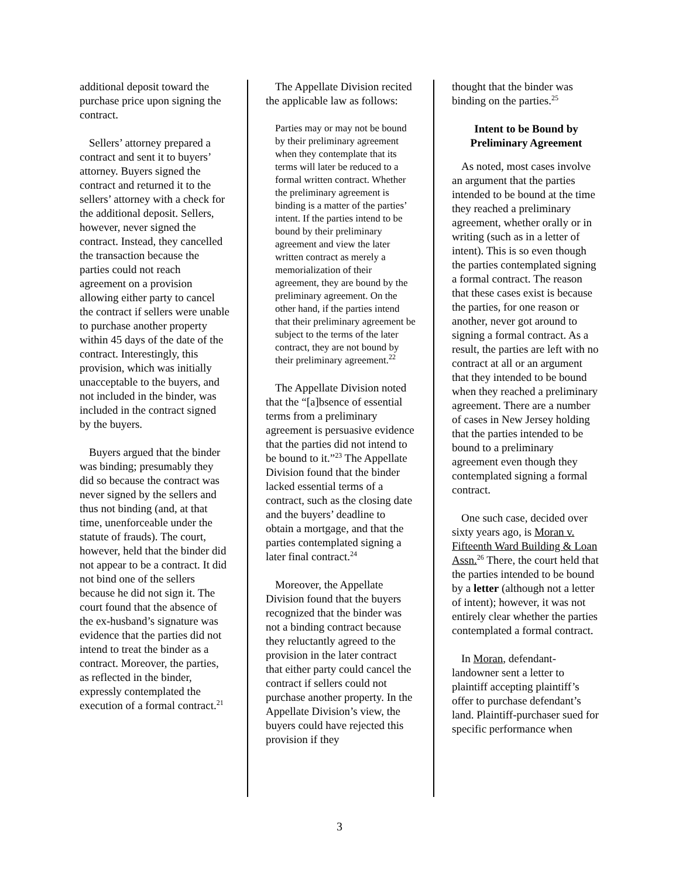additional deposit toward the purchase price upon signing the contract.
Sellers’ attorney prepared a contract and sent it to buyers’ attorney. Buyers signed the contract and returned it to the sellers’ attorney with a check for the additional deposit. Sellers, however, never signed the contract. Instead, they cancelled the transaction because the parties could not reach agreement on a provision allowing either party to cancel the contract if sellers were unable to purchase another property within 45 days of the date of the contract. Interestingly, this provision, which was initially unacceptable to the buyers, and not included in the binder, was included in the contract signed by the buyers.
Buyers argued that the binder was binding; presumably they did so because the contract was never signed by the sellers and thus not binding (and, at that time, unenforceable under the statute of frauds). The court, however, held that the binder did not appear to be a contract. It did not bind one of the sellers because he did not sign it. The court found that the absence of the ex-husband’s signature was evidence that the parties did not intend to treat the binder as a contract. Moreover, the parties, as reflected in the binder, expressly contemplated the execution of a formal contract.<sup>21</sup>
The Appellate Division recited the applicable law as follows:
Parties may or may not be bound by their preliminary agreement when they contemplate that its terms will later be reduced to a formal written contract. Whether the preliminary agreement is binding is a matter of the parties’ intent. If the parties intend to be bound by their preliminary agreement and view the later written contract as merely a memorialization of their agreement, they are bound by the preliminary agreement. On the other hand, if the parties intend that their preliminary agreement be subject to the terms of the later contract, they are not bound by their preliminary agreement.<sup>22</sup>
The Appellate Division noted that the “[a]bsence of essential terms from a preliminary agreement is persuasive evidence that the parties did not intend to be bound to it.”<sup>23</sup> The Appellate Division found that the binder lacked essential terms of a contract, such as the closing date and the buyers’ deadline to obtain a mortgage, and that the parties contemplated signing a later final contract.<sup>24</sup>
Moreover, the Appellate Division found that the buyers recognized that the binder was not a binding contract because they reluctantly agreed to the provision in the later contract that either party could cancel the contract if sellers could not purchase another property. In the Appellate Division’s view, the buyers could have rejected this provision if they
thought that the binder was binding on the parties.<sup>25</sup>
Intent to be Bound by Preliminary Agreement
As noted, most cases involve an argument that the parties intended to be bound at the time they reached a preliminary agreement, whether orally or in writing (such as in a letter of intent). This is so even though the parties contemplated signing a formal contract. The reason that these cases exist is because the parties, for one reason or another, never got around to signing a formal contract. As a result, the parties are left with no contract at all or an argument that they intended to be bound when they reached a preliminary agreement. There are a number of cases in New Jersey holding that the parties intended to be bound to a preliminary agreement even though they contemplated signing a formal contract.
One such case, decided over sixty years ago, is Moran v. Fifteenth Ward Building & Loan Assn.<sup>26</sup> There, the court held that the parties intended to be bound by a letter (although not a letter of intent); however, it was not entirely clear whether the parties contemplated a formal contract.
In Moran, defendant-landowner sent a letter to plaintiff accepting plaintiff’s offer to purchase defendant’s land. Plaintiff-purchaser sued for specific performance when
3